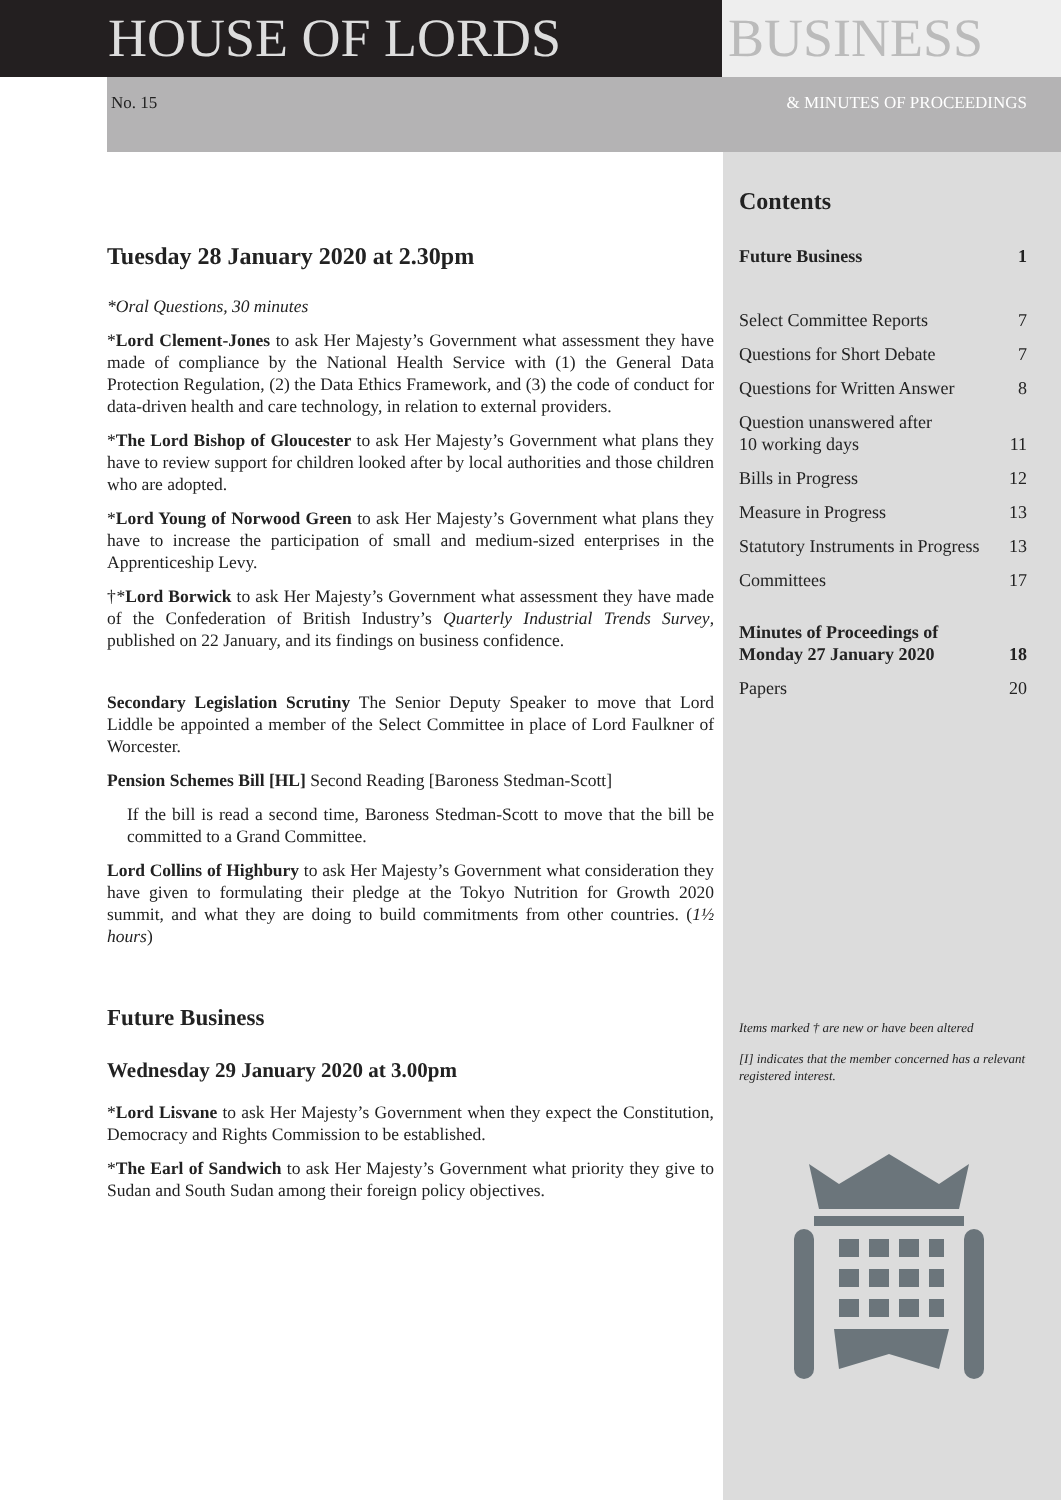HOUSE OF LORDS BUSINESS
No. 15 & MINUTES OF PROCEEDINGS
Tuesday 28 January 2020 at 2.30pm
*Oral Questions, 30 minutes
*Lord Clement-Jones to ask Her Majesty’s Government what assessment they have made of compliance by the National Health Service with (1) the General Data Protection Regulation, (2) the Data Ethics Framework, and (3) the code of conduct for data-driven health and care technology, in relation to external providers.
*The Lord Bishop of Gloucester to ask Her Majesty’s Government what plans they have to review support for children looked after by local authorities and those children who are adopted.
*Lord Young of Norwood Green to ask Her Majesty’s Government what plans they have to increase the participation of small and medium-sized enterprises in the Apprenticeship Levy.
†*Lord Borwick to ask Her Majesty’s Government what assessment they have made of the Confederation of British Industry’s Quarterly Industrial Trends Survey, published on 22 January, and its findings on business confidence.
Secondary Legislation Scrutiny The Senior Deputy Speaker to move that Lord Liddle be appointed a member of the Select Committee in place of Lord Faulkner of Worcester.
Pension Schemes Bill [HL] Second Reading [Baroness Stedman-Scott]
If the bill is read a second time, Baroness Stedman-Scott to move that the bill be committed to a Grand Committee.
Lord Collins of Highbury to ask Her Majesty’s Government what consideration they have given to formulating their pledge at the Tokyo Nutrition for Growth 2020 summit, and what they are doing to build commitments from other countries. (1½ hours)
Future Business
Wednesday 29 January 2020 at 3.00pm
*Lord Lisvane to ask Her Majesty’s Government when they expect the Constitution, Democracy and Rights Commission to be established.
*The Earl of Sandwich to ask Her Majesty’s Government what priority they give to Sudan and South Sudan among their foreign policy objectives.
Contents
Future Business 1
Select Committee Reports 7
Questions for Short Debate 7
Questions for Written Answer 8
Question unanswered after
10 working days 11
Bills in Progress 12
Measure in Progress 13
Statutory Instruments in Progress 13
Committees 17
Minutes of Proceedings of
Monday 27 January 2020 18
Papers 20
Items marked † are new or have been altered
[I] indicates that the member concerned has a relevant registered interest.